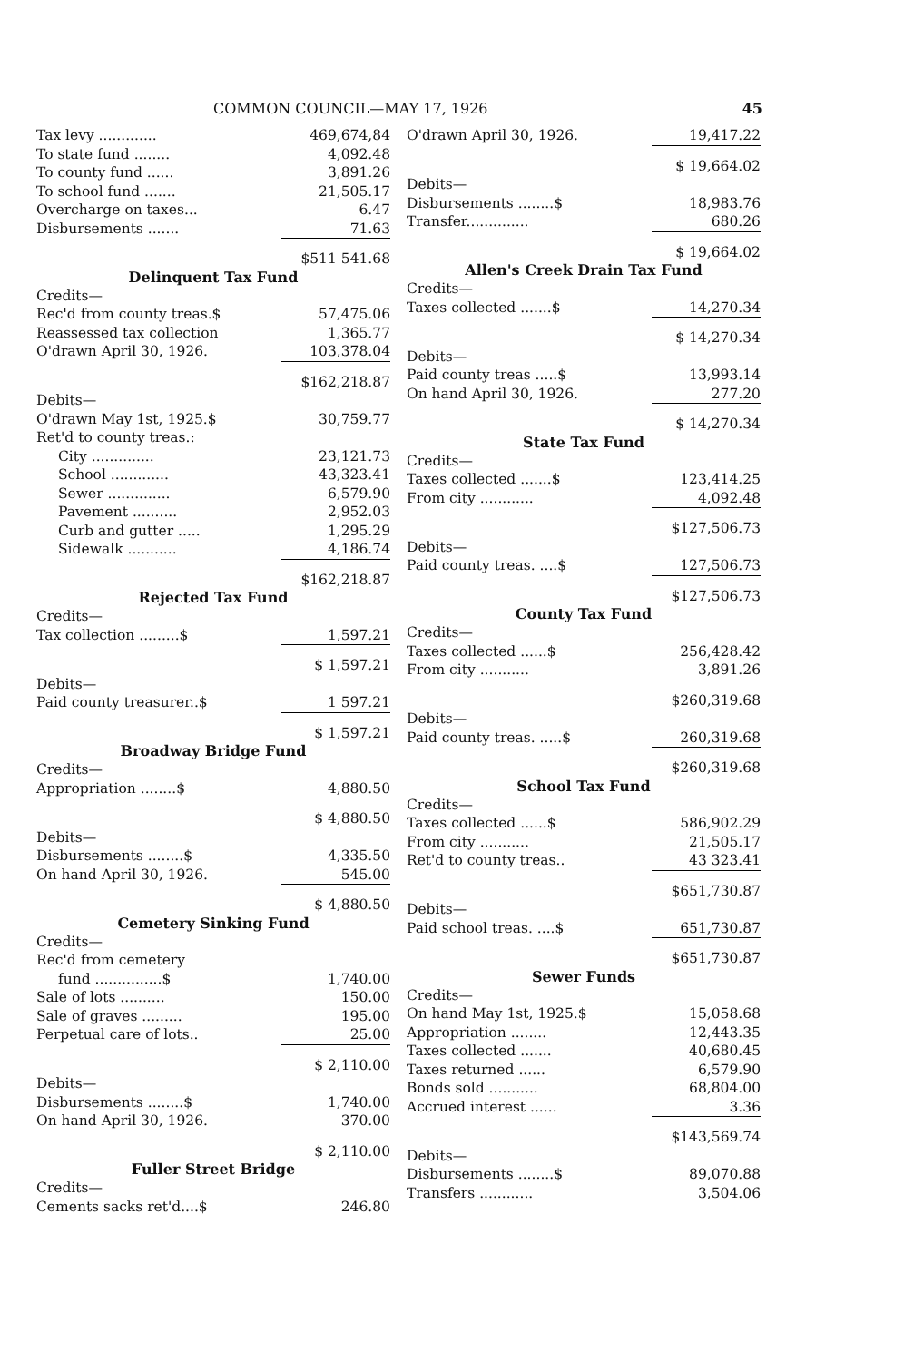COMMON COUNCIL—MAY 17, 1926 45
| Tax levy ............. | 469,674,84 |
| To state fund ........ | 4,092.48 |
| To county fund ...... | 3,891.26 |
| To school fund ....... | 21,505.17 |
| Overcharge on taxes... | 6.47 |
| Disbursements ....... | 71.63 |
| | $511 541.68 |
Delinquent Tax Fund
| Credits— | |
| Rec'd from county treas.$ | 57,475.06 |
| Reassessed tax collection | 1,365.77 |
| O'drawn April 30, 1926. | 103,378.04 |
| | $162,218.87 |
| Debits— | |
| O'drawn May 1st, 1925.$ | 30,759.77 |
| Ret'd to county treas.: | |
| City .............. | 23,121.73 |
| School ............. | 43,323.41 |
| Sewer .............. | 6,579.90 |
| Pavement .......... | 2,952.03 |
| Curb and gutter ..... | 1,295.29 |
| Sidewalk ........... | 4,186.74 |
| | $162,218.87 |
Rejected Tax Fund
| Credits— | |
| Tax collection .........$ | 1,597.21 |
| | $ 1,597.21 |
| Debits— | |
| Paid county treasurer..$ | 1 597.21 |
| | $ 1,597.21 |
Broadway Bridge Fund
| Credits— | |
| Appropriation ........$ | 4,880.50 |
| | $ 4,880.50 |
| Debits— | |
| Disbursements ........$ | 4,335.50 |
| On hand April 30, 1926. | 545.00 |
| | $ 4,880.50 |
Cemetery Sinking Fund
| Credits— | |
| Rec'd from cemetery | |
| fund ...............$ | 1,740.00 |
| Sale of lots .......... | 150.00 |
| Sale of graves ......... | 195.00 |
| Perpetual care of lots.. | 25.00 |
| | $ 2,110.00 |
| Debits— | |
| Disbursements ........$ | 1,740.00 |
| On hand April 30, 1926. | 370.00 |
| | $ 2,110.00 |
Fuller Street Bridge
| Credits— | |
| Cements sacks ret'd....$ | 246.80 |
| O'drawn April 30, 1926. | 19,417.22 |
| | $ 19,664.02 |
| Debits— | |
| Disbursements ........$ | 18,983.76 |
| Transfer.............. | 680.26 |
| | $ 19,664.02 |
Allen's Creek Drain Tax Fund
| Credits— | |
| Taxes collected .......$ | 14,270.34 |
| | $ 14,270.34 |
| Debits— | |
| Paid county treas .....$ | 13,993.14 |
| On hand April 30, 1926. | 277.20 |
| | $ 14,270.34 |
State Tax Fund
| Credits— | |
| Taxes collected .......$ | 123,414.25 |
| From city ............ | 4,092.48 |
| | $127,506.73 |
| Debits— | |
| Paid county treas. ....$ | 127,506.73 |
| | $127,506.73 |
County Tax Fund
| Credits— | |
| Taxes collected ......$ | 256,428.42 |
| From city ........... | 3,891.26 |
| | $260,319.68 |
| Debits— | |
| Paid county treas. .....$ | 260,319.68 |
| | $260,319.68 |
School Tax Fund
| Credits— | |
| Taxes collected ......$ | 586,902.29 |
| From city ........... | 21,505.17 |
| Ret'd to county treas.. | 43 323.41 |
| | $651,730.87 |
| Debits— | |
| Paid school treas. ....$ | 651,730.87 |
| | $651,730.87 |
Sewer Funds
| Credits— | |
| On hand May 1st, 1925.$ | 15,058.68 |
| Appropriation ........ | 12,443.35 |
| Taxes collected ....... | 40,680.45 |
| Taxes returned ...... | 6,579.90 |
| Bonds sold ........... | 68,804.00 |
| Accrued interest ...... | 3.36 |
| | $143,569.74 |
| Debits— | |
| Disbursements ........$ | 89,070.88 |
| Transfers ............ | 3,504.06 |